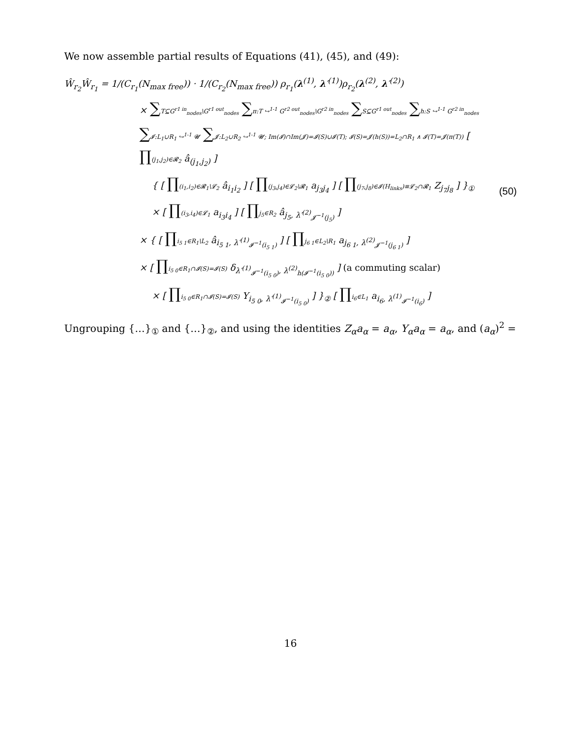We now assemble partial results of Equations (41), (45), and (49):
Ŵ<sub>r<sub>2</sub></sub>Ŵ<sub>r<sub>1</sub></sub> = 1/(C<sub>r<sub>1</sub></sub>(N<sub>max free</sub>)) · 1/(C<sub>r<sub>2</sub></sub>(N<sub>max free</sub>)) ρ<sub>r<sub>1</sub></sub>(λ<sup>(1)</sup>, λ′<sup>(1)</sup>)ρ<sub>r<sub>2</sub></sub>(λ<sup>(2)</sup>, λ′<sup>(2)</sup>)
× ∑T⊆G<sup>r1 in</sup><sub>nodes</sub>\G<sup>r1 out</sup><sub>nodes</sub> ∑π:T ↪<sup>1-1</sup> G<sup>r2 out</sup><sub>nodes</sub>\G<sup>r2 in</sup><sub>nodes</sub> ∑S⊆G<sup>r1 out</sup><sub>nodes</sub> ∑h:S ↪<sup>1-1</sup> G<sup>r2 in</sup><sub>nodes</sub>
∑𝓘:L<sub>1</sub>∪R<sub>1</sub> ↪<sup>1-1</sup> 𝓤 ∑𝓙:L<sub>2</sub>∪R<sub>2</sub> ↪<sup>1-1</sup> 𝓤; Im(𝓘)∩Im(𝓙)=𝓘(S)∪𝓘(T); 𝓘(S)=𝓙(h(S))=L<sub>2</sub>∩R<sub>1</sub> ∧ 𝓘(T)=𝓙(π(T)) [ ∏(j<sub>1</sub>,j<sub>2</sub>)∈𝓡<sub>2</sub> â<sub>(j<sub>1</sub>,j<sub>2</sub>)</sub> ]
{ [ ∏(i<sub>1</sub>,i<sub>2</sub>)∈𝓡<sub>1</sub>\𝓛<sub>2</sub> â<sub>i<sub>1</sub>i<sub>2</sub></sub> ] [ ∏(j<sub>3</sub>,j<sub>4</sub>)∈𝓛<sub>2</sub>\𝓡<sub>1</sub> a<sub>j<sub>3</sub>j<sub>4</sub></sub> ] [ ∏(j<sub>7</sub>,j<sub>8</sub>)∈𝓘(H<sub>links</sub>)≡𝓛<sub>2</sub>∩𝓡<sub>1</sub> Z<sub>j<sub>7</sub>j<sub>8</sub></sub> ] }<sub>①</sub>
× [ ∏(i<sub>3</sub>,i<sub>4</sub>)∈𝓛<sub>1</sub> a<sub>i<sub>3</sub>i<sub>4</sub></sub> ] [ ∏j<sub>5</sub>∈R<sub>2</sub> â<sub>j<sub>5</sub>, λ′<sup>(2)</sup><sub>𝓙<sup>−1</sup>(j<sub>5</sub>)</sub></sub> ]
× { [ ∏i<sub>5 1</sub>∈R<sub>1</sub>\L<sub>2</sub> â<sub>i<sub>5 1</sub>, λ′<sup>(1)</sup><sub>𝓘<sup>−1</sup>(i<sub>5 1</sub>)</sub></sub> ] [ ∏j<sub>6 1</sub>∈L<sub>2</sub>\R<sub>1</sub> a<sub>j<sub>6 1</sub>, λ<sup>(2)</sup><sub>𝓙<sup>−1</sup>(j<sub>6 1</sub>)</sub></sub> ]
× [ ∏i<sub>5 0</sub>∈R<sub>1</sub>∩𝓘(S)=𝓘(S) δ<sub>λ′<sup>(1)</sup><sub>𝓘<sup>−1</sup>(i<sub>5 0</sub>)</sub>, λ<sup>(2)</sup><sub>h(𝓘<sup>−1</sup>(i<sub>5 0</sub>))</sub></sub> ] (a commuting scalar)
× [ ∏i<sub>5 0</sub>∈R<sub>1</sub>∩𝓘(S)=𝓘(S) Y<sub>i<sub>5 0</sub>, λ′<sup>(1)</sup><sub>𝓘<sup>−1</sup>(i<sub>5 0</sub>)</sub></sub> ] }<sub>②</sub> [ ∏i<sub>6</sub>∈L<sub>1</sub> a<sub>i<sub>6</sub>, λ<sup>(1)</sup><sub>𝓘<sup>−1</sup>(i<sub>6</sub>)</sub></sub> ]
(50)
Ungrouping {…}<sub>①</sub> and {…}<sub>②</sub>, and using the identities Z<sub>α</sub>a<sub>α</sub> = a<sub>α</sub>, Y<sub>α</sub>a<sub>α</sub> = a<sub>α</sub>, and (a<sub>α</sub>)<sup>2</sup> =
16